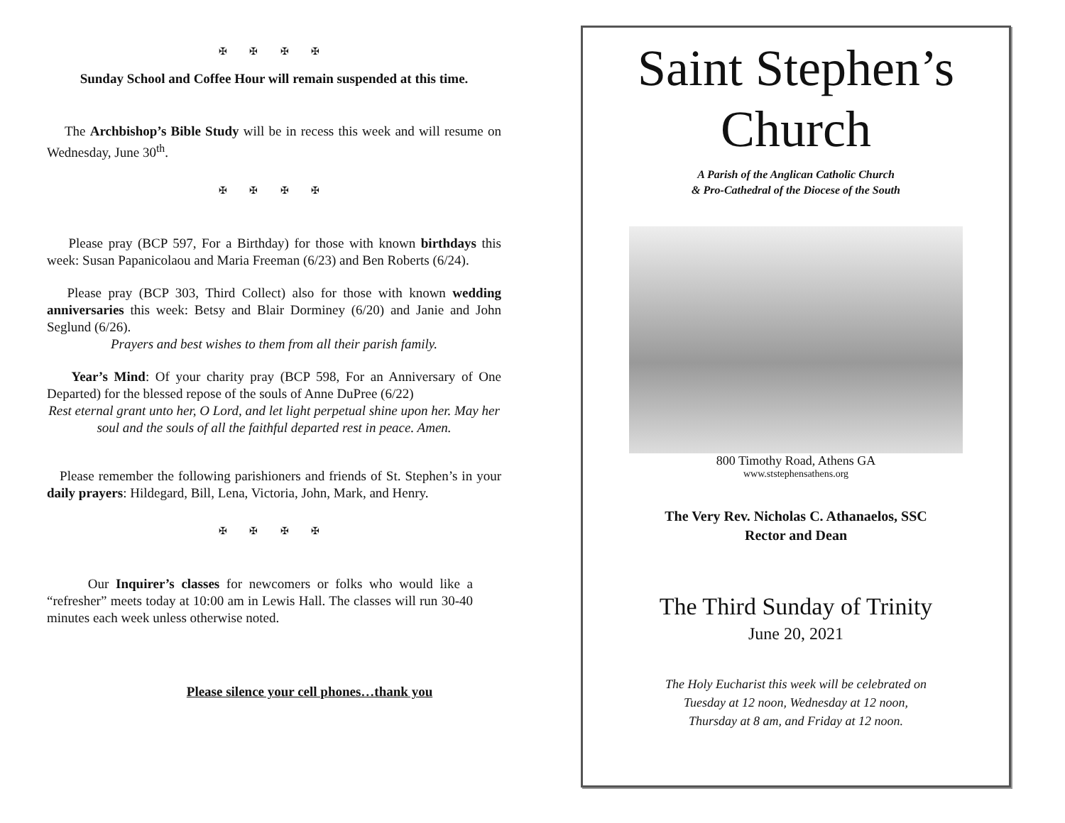✠ ✠ ✠ ✠
Sunday School and Coffee Hour will remain suspended at this time.
The Archbishop’s Bible Study will be in recess this week and will resume on Wednesday, June 30<sup>th</sup>.
✠ ✠ ✠ ✠
Please pray (BCP 597, For a Birthday) for those with known birthdays this week: Susan Papanicolaou and Maria Freeman (6/23) and Ben Roberts (6/24).
Please pray (BCP 303, Third Collect) also for those with known wedding anniversaries this week: Betsy and Blair Dorminey (6/20) and Janie and John Seglund (6/26).
Prayers and best wishes to them from all their parish family.
Year’s Mind: Of your charity pray (BCP 598, For an Anniversary of One Departed) for the blessed repose of the souls of Anne DuPree (6/22)
Rest eternal grant unto her, O Lord, and let light perpetual shine upon her. May her soul and the souls of all the faithful departed rest in peace. Amen.
Please remember the following parishioners and friends of St. Stephen’s in your daily prayers: Hildegard, Bill, Lena, Victoria, John, Mark, and Henry.
✠ ✠ ✠ ✠
Our Inquirer’s classes for newcomers or folks who would like a “refresher” meets today at 10:00 am in Lewis Hall. The classes will run 30-40 minutes each week unless otherwise noted.
Please silence your cell phones…thank you
Saint Stephen’s
Church
A Parish of the Anglican Catholic Church
& Pro-Cathedral of the Diocese of the South
800 Timothy Road, Athens GA
www.ststephensathens.org
The Very Rev. Nicholas C. Athanaelos, SSC
Rector and Dean
The Third Sunday of Trinity
June 20, 2021
The Holy Eucharist this week will be celebrated on
Tuesday at 12 noon, Wednesday at 12 noon,
Thursday at 8 am, and Friday at 12 noon.